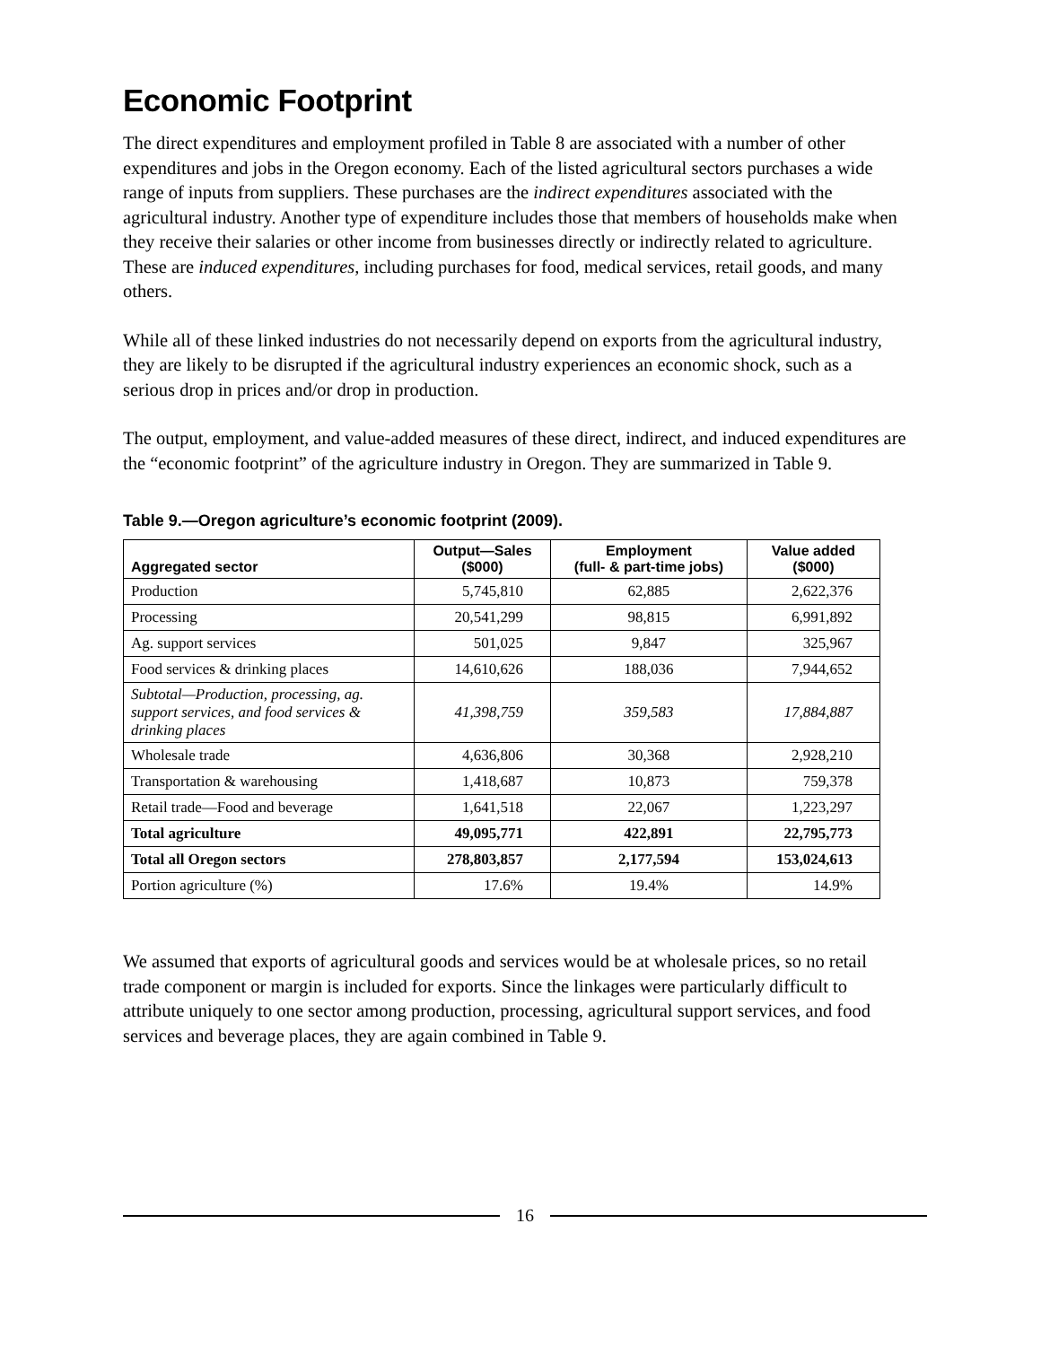Economic Footprint
The direct expenditures and employment profiled in Table 8 are associated with a number of other expenditures and jobs in the Oregon economy. Each of the listed agricultural sectors purchases a wide range of inputs from suppliers. These purchases are the indirect expenditures associated with the agricultural industry. Another type of expenditure includes those that members of households make when they receive their salaries or other income from businesses directly or indirectly related to agriculture. These are induced expenditures, including purchases for food, medical services, retail goods, and many others.
While all of these linked industries do not necessarily depend on exports from the agricultural industry, they are likely to be disrupted if the agricultural industry experiences an economic shock, such as a serious drop in prices and/or drop in production.
The output, employment, and value-added measures of these direct, indirect, and induced expenditures are the “economic footprint” of the agriculture industry in Oregon. They are summarized in Table 9.
Table 9.—Oregon agriculture’s economic footprint (2009).
| Aggregated sector | Output—Sales ($000) | Employment (full- & part-time jobs) | Value added ($000) |
| --- | --- | --- | --- |
| Production | 5,745,810 | 62,885 | 2,622,376 |
| Processing | 20,541,299 | 98,815 | 6,991,892 |
| Ag. support services | 501,025 | 9,847 | 325,967 |
| Food services & drinking places | 14,610,626 | 188,036 | 7,944,652 |
| Subtotal—Production, processing, ag. support services, and food services & drinking places | 41,398,759 | 359,583 | 17,884,887 |
| Wholesale trade | 4,636,806 | 30,368 | 2,928,210 |
| Transportation & warehousing | 1,418,687 | 10,873 | 759,378 |
| Retail trade—Food and beverage | 1,641,518 | 22,067 | 1,223,297 |
| Total agriculture | 49,095,771 | 422,891 | 22,795,773 |
| Total all Oregon sectors | 278,803,857 | 2,177,594 | 153,024,613 |
| Portion agriculture (%) | 17.6% | 19.4% | 14.9% |
We assumed that exports of agricultural goods and services would be at wholesale prices, so no retail trade component or margin is included for exports. Since the linkages were particularly difficult to attribute uniquely to one sector among production, processing, agricultural support services, and food services and beverage places, they are again combined in Table 9.
16